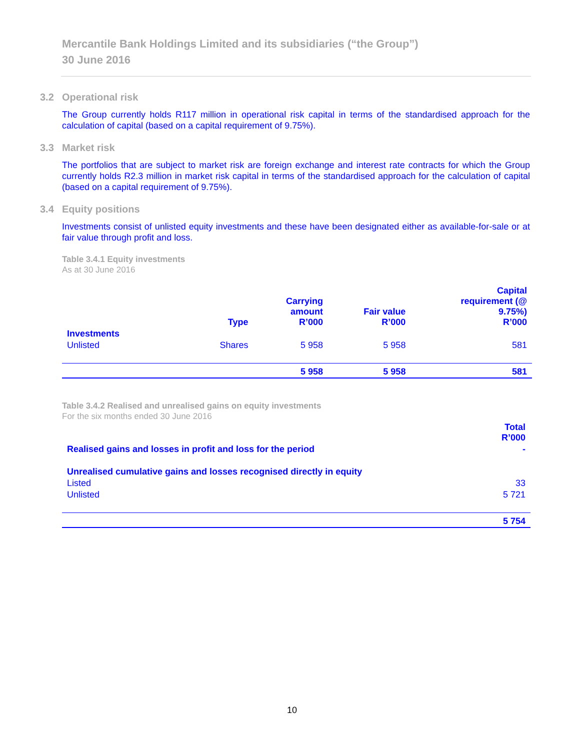Mercantile Bank Holdings Limited and its subsidiaries (“the Group”)
30 June 2016
3.2 Operational risk
The Group currently holds R117 million in operational risk capital in terms of the standardised approach for the calculation of capital (based on a capital requirement of 9.75%).
3.3 Market risk
The portfolios that are subject to market risk are foreign exchange and interest rate contracts for which the Group currently holds R2.3 million in market risk capital in terms of the standardised approach for the calculation of capital (based on a capital requirement of 9.75%).
3.4 Equity positions
Investments consist of unlisted equity investments and these have been designated either as available-for-sale or at fair value through profit and loss.
Table 3.4.1 Equity investments
As at 30 June 2016
| | Type | Carrying amount R’000 | Fair value R’000 | Capital requirement (@ 9.75%) R’000 |
| --- | --- | --- | --- | --- |
| Investments | | | | |
| Unlisted | Shares | 5 958 | 5 958 | 581 |
| | | 5 958 | 5 958 | 581 |
Table 3.4.2 Realised and unrealised gains on equity investments
For the six months ended 30 June 2016
| | Total R’000 |
| --- | --- |
| Realised gains and losses in profit and loss for the period | - |
| Unrealised cumulative gains and losses recognised directly in equity | |
| Listed | 33 |
| Unlisted | 5 721 |
| | 5 754 |
10